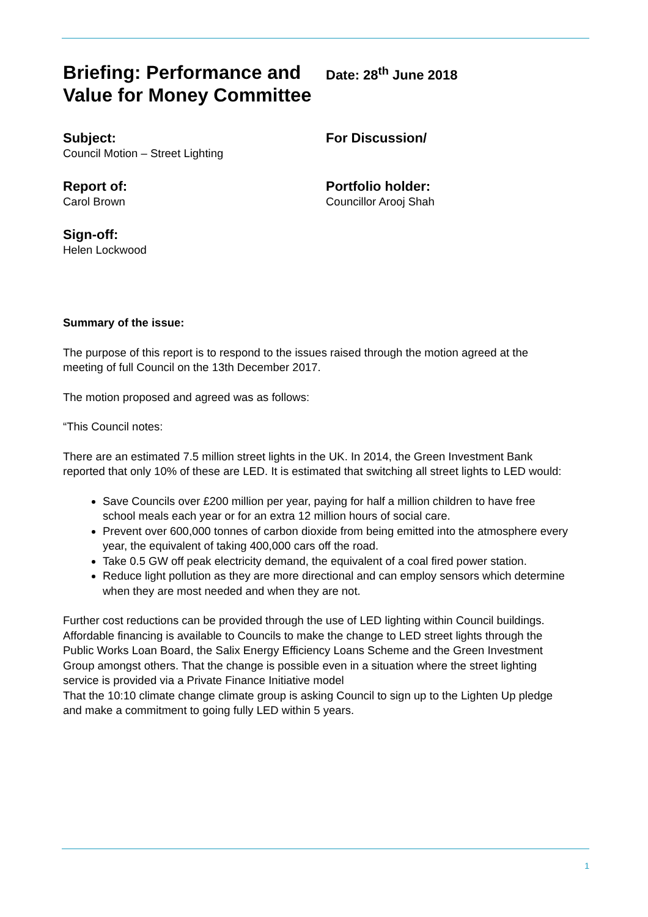Briefing: Performance and Value for Money Committee
Date: 28<sup>th</sup> June 2018
Subject:
Council Motion – Street Lighting
For Discussion/
Report of:
Carol Brown
Portfolio holder:
Councillor Arooj Shah
Sign-off:
Helen Lockwood
Summary of the issue:
The purpose of this report is to respond to the issues raised through the motion agreed at the meeting of full Council on the 13th December 2017.
The motion proposed and agreed was as follows:
“This Council notes:
There are an estimated 7.5 million street lights in the UK. In 2014, the Green Investment Bank reported that only 10% of these are LED. It is estimated that switching all street lights to LED would:
Save Councils over £200 million per year, paying for half a million children to have free school meals each year or for an extra 12 million hours of social care.
Prevent over 600,000 tonnes of carbon dioxide from being emitted into the atmosphere every year, the equivalent of taking 400,000 cars off the road.
Take 0.5 GW off peak electricity demand, the equivalent of a coal fired power station.
Reduce light pollution as they are more directional and can employ sensors which determine when they are most needed and when they are not.
Further cost reductions can be provided through the use of LED lighting within Council buildings. Affordable financing is available to Councils to make the change to LED street lights through the Public Works Loan Board, the Salix Energy Efficiency Loans Scheme and the Green Investment Group amongst others. That the change is possible even in a situation where the street lighting service is provided via a Private Finance Initiative model
That the 10:10 climate change climate group is asking Council to sign up to the Lighten Up pledge and make a commitment to going fully LED within 5 years.
1